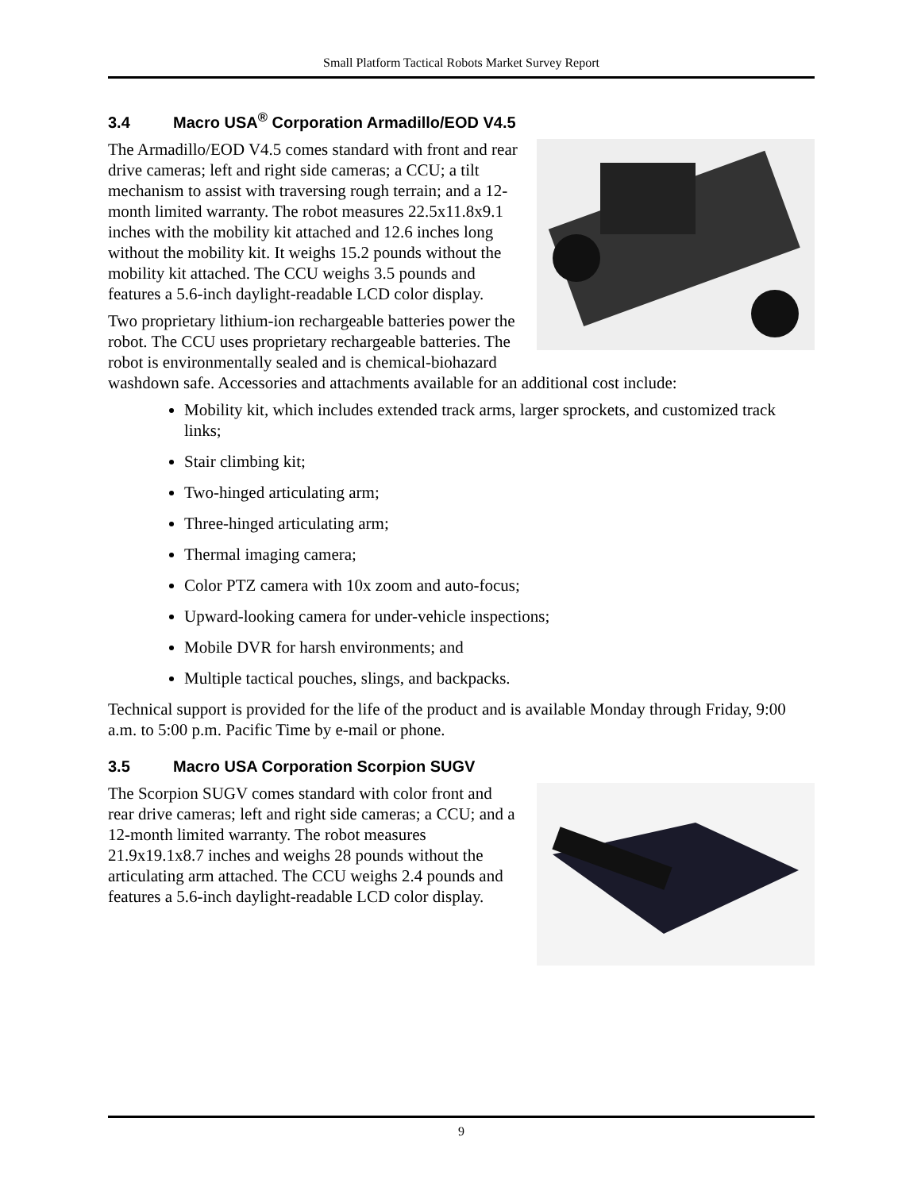Small Platform Tactical Robots Market Survey Report
3.4 Macro USA<sup>®</sup> Corporation Armadillo/EOD V4.5
The Armadillo/EOD V4.5 comes standard with front and rear drive cameras; left and right side cameras; a CCU; a tilt mechanism to assist with traversing rough terrain; and a 12-month limited warranty. The robot measures 22.5x11.8x9.1 inches with the mobility kit attached and 12.6 inches long without the mobility kit. It weighs 15.2 pounds without the mobility kit attached. The CCU weighs 3.5 pounds and features a 5.6-inch daylight-readable LCD color display.
Two proprietary lithium-ion rechargeable batteries power the robot. The CCU uses proprietary rechargeable batteries. The robot is environmentally sealed and is chemical-biohazard washdown safe. Accessories and attachments available for an additional cost include:
Mobility kit, which includes extended track arms, larger sprockets, and customized track links;
Stair climbing kit;
Two-hinged articulating arm;
Three-hinged articulating arm;
Thermal imaging camera;
Color PTZ camera with 10x zoom and auto-focus;
Upward-looking camera for under-vehicle inspections;
Mobile DVR for harsh environments; and
Multiple tactical pouches, slings, and backpacks.
Technical support is provided for the life of the product and is available Monday through Friday, 9:00 a.m. to 5:00 p.m. Pacific Time by e-mail or phone.
3.5 Macro USA Corporation Scorpion SUGV
The Scorpion SUGV comes standard with color front and rear drive cameras; left and right side cameras; a CCU; and a 12-month limited warranty. The robot measures 21.9x19.1x8.7 inches and weighs 28 pounds without the articulating arm attached. The CCU weighs 2.4 pounds and features a 5.6-inch daylight-readable LCD color display.
9